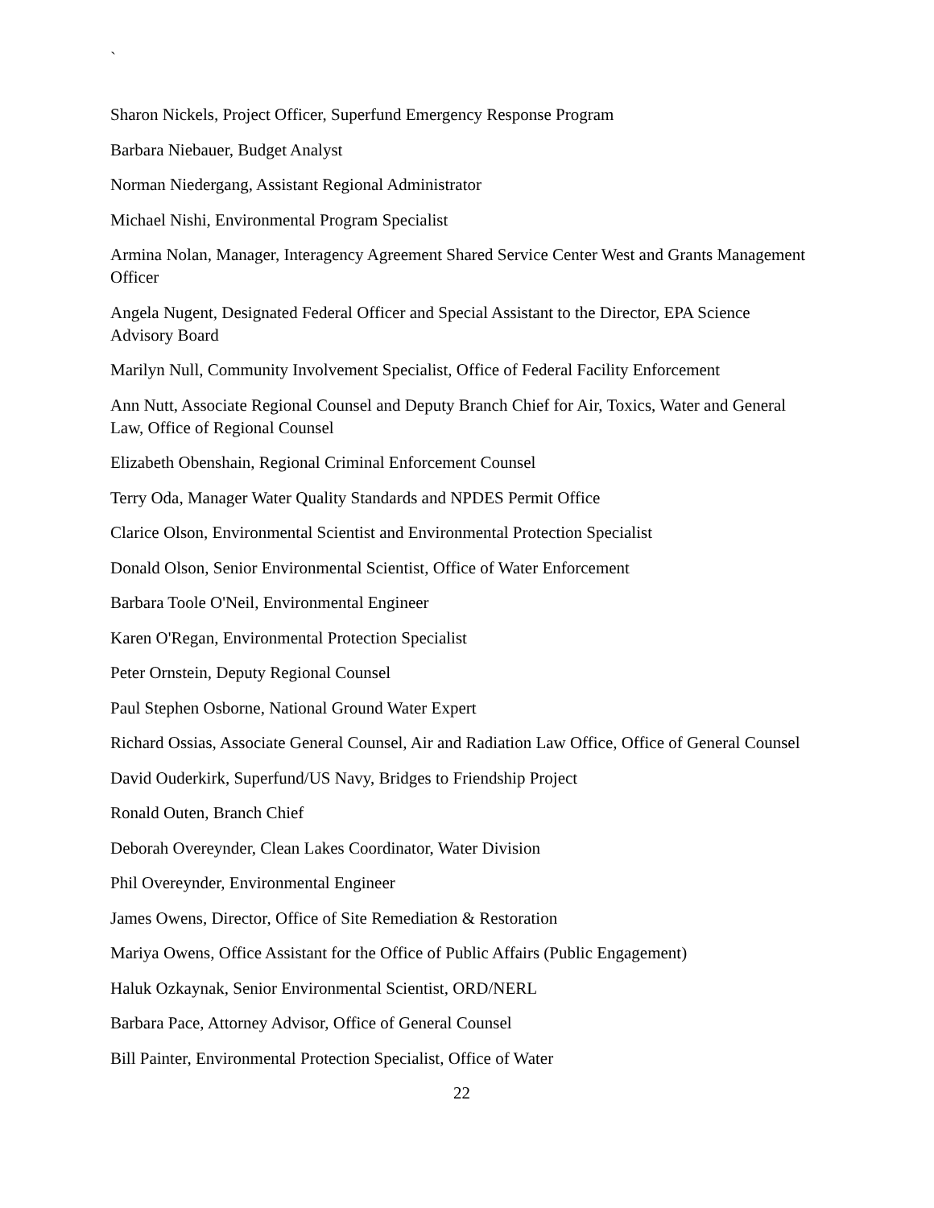`
Sharon Nickels, Project Officer, Superfund Emergency Response Program
Barbara Niebauer, Budget Analyst
Norman Niedergang, Assistant Regional Administrator
Michael Nishi, Environmental Program Specialist
Armina Nolan, Manager, Interagency Agreement Shared Service Center West and Grants Management Officer
Angela Nugent, Designated Federal Officer and Special Assistant to the Director, EPA Science Advisory Board
Marilyn Null, Community Involvement Specialist, Office of Federal Facility Enforcement
Ann Nutt, Associate Regional Counsel and Deputy Branch Chief for Air, Toxics, Water and General Law, Office of Regional Counsel
Elizabeth Obenshain, Regional Criminal Enforcement Counsel
Terry Oda, Manager Water Quality Standards and NPDES Permit Office
Clarice Olson, Environmental Scientist and Environmental Protection Specialist
Donald Olson, Senior Environmental Scientist, Office of Water Enforcement
Barbara Toole O'Neil, Environmental Engineer
Karen O'Regan, Environmental Protection Specialist
Peter Ornstein, Deputy Regional Counsel
Paul Stephen Osborne, National Ground Water Expert
Richard Ossias, Associate General Counsel, Air and Radiation Law Office, Office of General Counsel
David Ouderkirk, Superfund/US Navy, Bridges to Friendship Project
Ronald Outen, Branch Chief
Deborah Overeynder, Clean Lakes Coordinator, Water Division
Phil Overeynder, Environmental Engineer
James Owens, Director, Office of Site Remediation & Restoration
Mariya Owens, Office Assistant for the Office of Public Affairs (Public Engagement)
Haluk Ozkaynak, Senior Environmental Scientist, ORD/NERL
Barbara Pace, Attorney Advisor, Office of General Counsel
Bill Painter, Environmental Protection Specialist, Office of Water
22